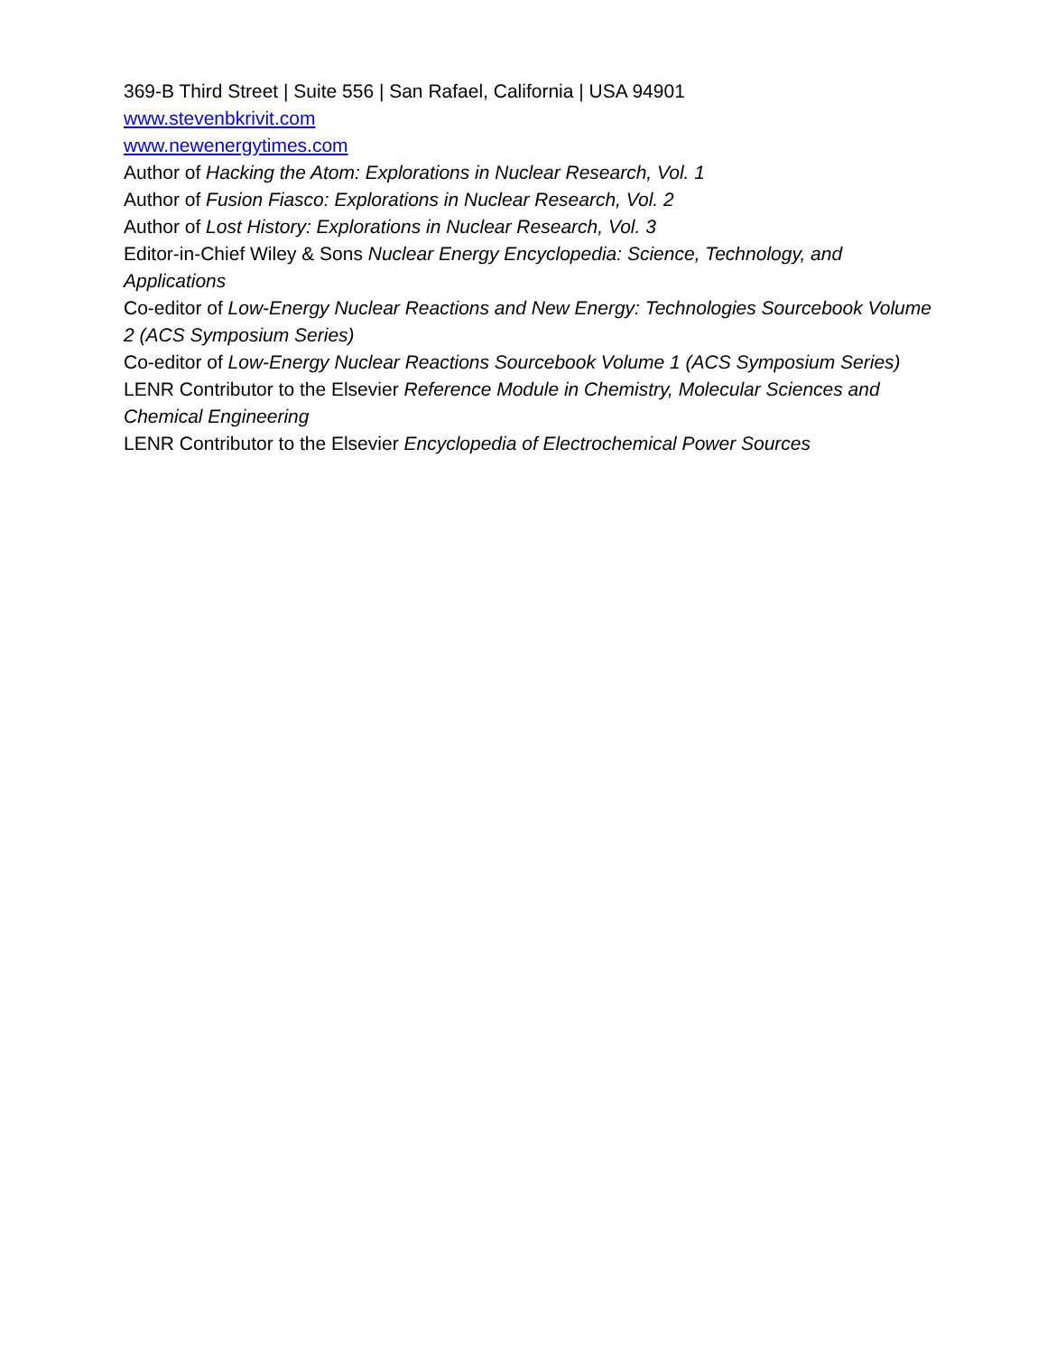369-B Third Street | Suite 556 | San Rafael, California | USA 94901
www.stevenbkrivit.com
www.newenergytimes.com
Author of Hacking the Atom: Explorations in Nuclear Research, Vol. 1
Author of Fusion Fiasco: Explorations in Nuclear Research, Vol. 2
Author of Lost History: Explorations in Nuclear Research, Vol. 3
Editor-in-Chief Wiley & Sons Nuclear Energy Encyclopedia: Science, Technology, and Applications
Co-editor of Low-Energy Nuclear Reactions and New Energy: Technologies Sourcebook Volume 2 (ACS Symposium Series)
Co-editor of Low-Energy Nuclear Reactions Sourcebook Volume 1 (ACS Symposium Series)
LENR Contributor to the Elsevier Reference Module in Chemistry, Molecular Sciences and Chemical Engineering
LENR Contributor to the Elsevier Encyclopedia of Electrochemical Power Sources